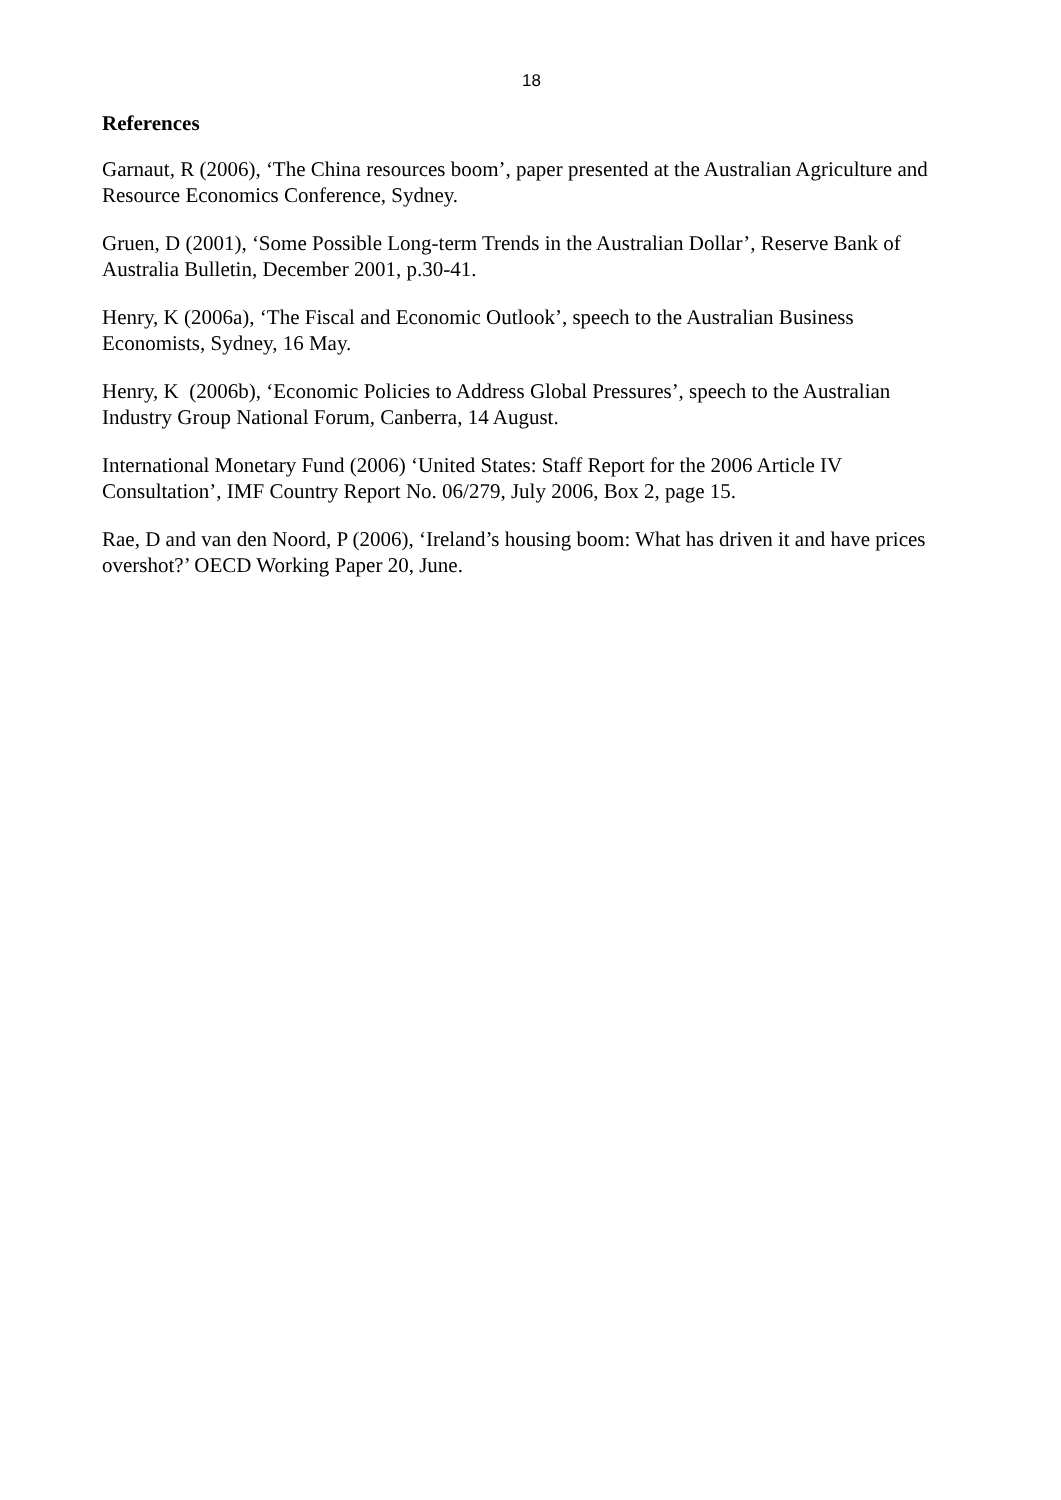18
References
Garnaut, R (2006), ‘The China resources boom’, paper presented at the Australian Agriculture and Resource Economics Conference, Sydney.
Gruen, D (2001), ‘Some Possible Long-term Trends in the Australian Dollar’, Reserve Bank of Australia Bulletin, December 2001, p.30-41.
Henry, K (2006a), ‘The Fiscal and Economic Outlook’, speech to the Australian Business Economists, Sydney, 16 May.
Henry, K (2006b), ‘Economic Policies to Address Global Pressures’, speech to the Australian Industry Group National Forum, Canberra, 14 August.
International Monetary Fund (2006) ‘United States: Staff Report for the 2006 Article IV Consultation’, IMF Country Report No. 06/279, July 2006, Box 2, page 15.
Rae, D and van den Noord, P (2006), ‘Ireland’s housing boom: What has driven it and have prices overshot?’ OECD Working Paper 20, June.